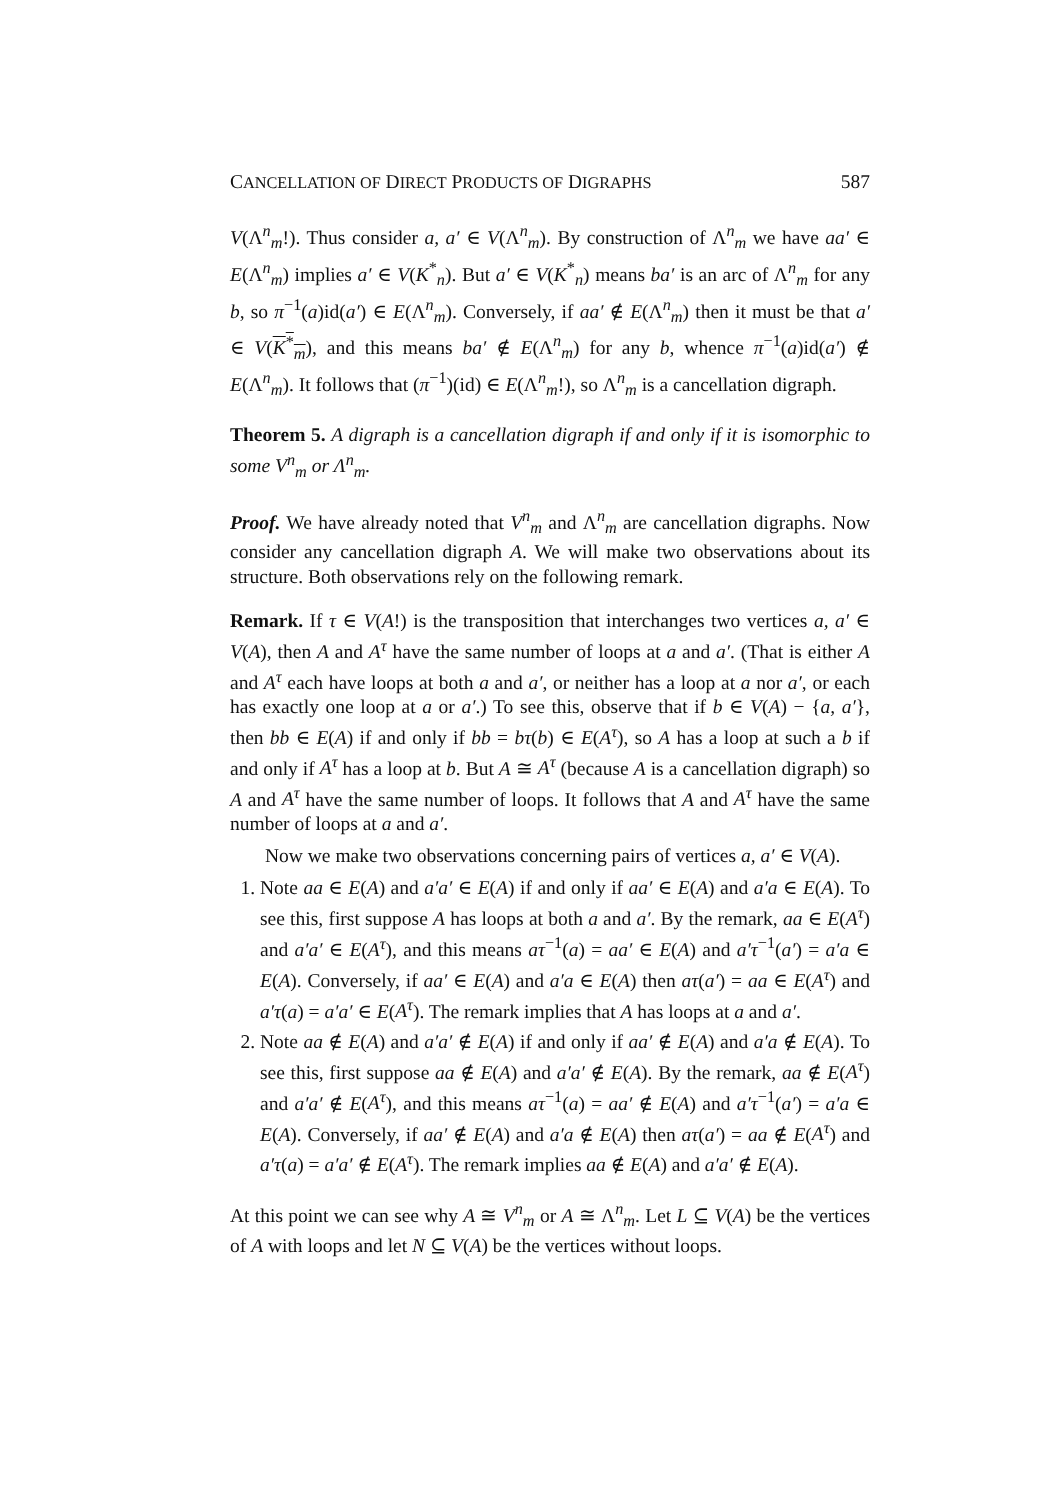CANCELLATION OF DIRECT PRODUCTS OF DIGRAPHS 587
V(Λ<sup>n</sup><sub>m</sub>!). Thus consider a, a′ ∈ V(Λ<sup>n</sup><sub>m</sub>). By construction of Λ<sup>n</sup><sub>m</sub> we have aa′ ∈ E(Λ<sup>n</sup><sub>m</sub>) implies a′ ∈ V(K<sup>*</sup><sub>n</sub>). But a′ ∈ V(K<sup>*</sup><sub>n</sub>) means ba′ is an arc of Λ<sup>n</sup><sub>m</sub> for any b, so π<sup>−1</sup>(a)id(a′) ∈ E(Λ<sup>n</sup><sub>m</sub>). Conversely, if aa′ ∉ E(Λ<sup>n</sup><sub>m</sub>) then it must be that a′ ∈ V(K<sup>*</sup><sub>m</sub>), and this means ba′ ∉ E(Λ<sup>n</sup><sub>m</sub>) for any b, whence π<sup>−1</sup>(a)id(a′) ∉ E(Λ<sup>n</sup><sub>m</sub>). It follows that (π<sup>−1</sup>)(id) ∈ E(Λ<sup>n</sup><sub>m</sub>!), so Λ<sup>n</sup><sub>m</sub> is a cancellation digraph.
Theorem 5. A digraph is a cancellation digraph if and only if it is isomorphic to some V<sup>n</sup><sub>m</sub> or Λ<sup>n</sup><sub>m</sub>.
Proof. We have already noted that V<sup>n</sup><sub>m</sub> and Λ<sup>n</sup><sub>m</sub> are cancellation digraphs. Now consider any cancellation digraph A. We will make two observations about its structure. Both observations rely on the following remark.
Remark. If τ ∈ V(A!) is the transposition that interchanges two vertices a, a′ ∈ V(A), then A and A<sup>τ</sup> have the same number of loops at a and a′. (That is either A and A<sup>τ</sup> each have loops at both a and a′, or neither has a loop at a nor a′, or each has exactly one loop at a or a′.) To see this, observe that if b ∈ V(A) − {a, a′}, then bb ∈ E(A) if and only if bb = bτ(b) ∈ E(A<sup>τ</sup>), so A has a loop at such a b if and only if A<sup>τ</sup> has a loop at b. But A ≅ A<sup>τ</sup> (because A is a cancellation digraph) so A and A<sup>τ</sup> have the same number of loops. It follows that A and A<sup>τ</sup> have the same number of loops at a and a′.
Now we make two observations concerning pairs of vertices a, a′ ∈ V(A).
1. Note aa ∈ E(A) and a′a′ ∈ E(A) if and only if aa′ ∈ E(A) and a′a ∈ E(A). To see this, first suppose A has loops at both a and a′. By the remark, aa ∈ E(A<sup>τ</sup>) and a′a′ ∈ E(A<sup>τ</sup>), and this means aτ<sup>−1</sup>(a) = aa′ ∈ E(A) and a′τ<sup>−1</sup>(a′) = a′a ∈ E(A). Conversely, if aa′ ∈ E(A) and a′a ∈ E(A) then aτ(a′) = aa ∈ E(A<sup>τ</sup>) and a′τ(a) = a′a′ ∈ E(A<sup>τ</sup>). The remark implies that A has loops at a and a′.
2. Note aa ∉ E(A) and a′a′ ∉ E(A) if and only if aa′ ∉ E(A) and a′a ∉ E(A). To see this, first suppose aa ∉ E(A) and a′a′ ∉ E(A). By the remark, aa ∉ E(A<sup>τ</sup>) and a′a′ ∉ E(A<sup>τ</sup>), and this means aτ<sup>−1</sup>(a) = aa′ ∉ E(A) and a′τ<sup>−1</sup>(a′) = a′a ∈ E(A). Conversely, if aa′ ∉ E(A) and a′a ∉ E(A) then aτ(a′) = aa ∉ E(A<sup>τ</sup>) and a′τ(a) = a′a′ ∉ E(A<sup>τ</sup>). The remark implies aa ∉ E(A) and a′a′ ∉ E(A).
At this point we can see why A ≅ V<sup>n</sup><sub>m</sub> or A ≅ Λ<sup>n</sup><sub>m</sub>. Let L ⊆ V(A) be the vertices of A with loops and let N ⊆ V(A) be the vertices without loops.